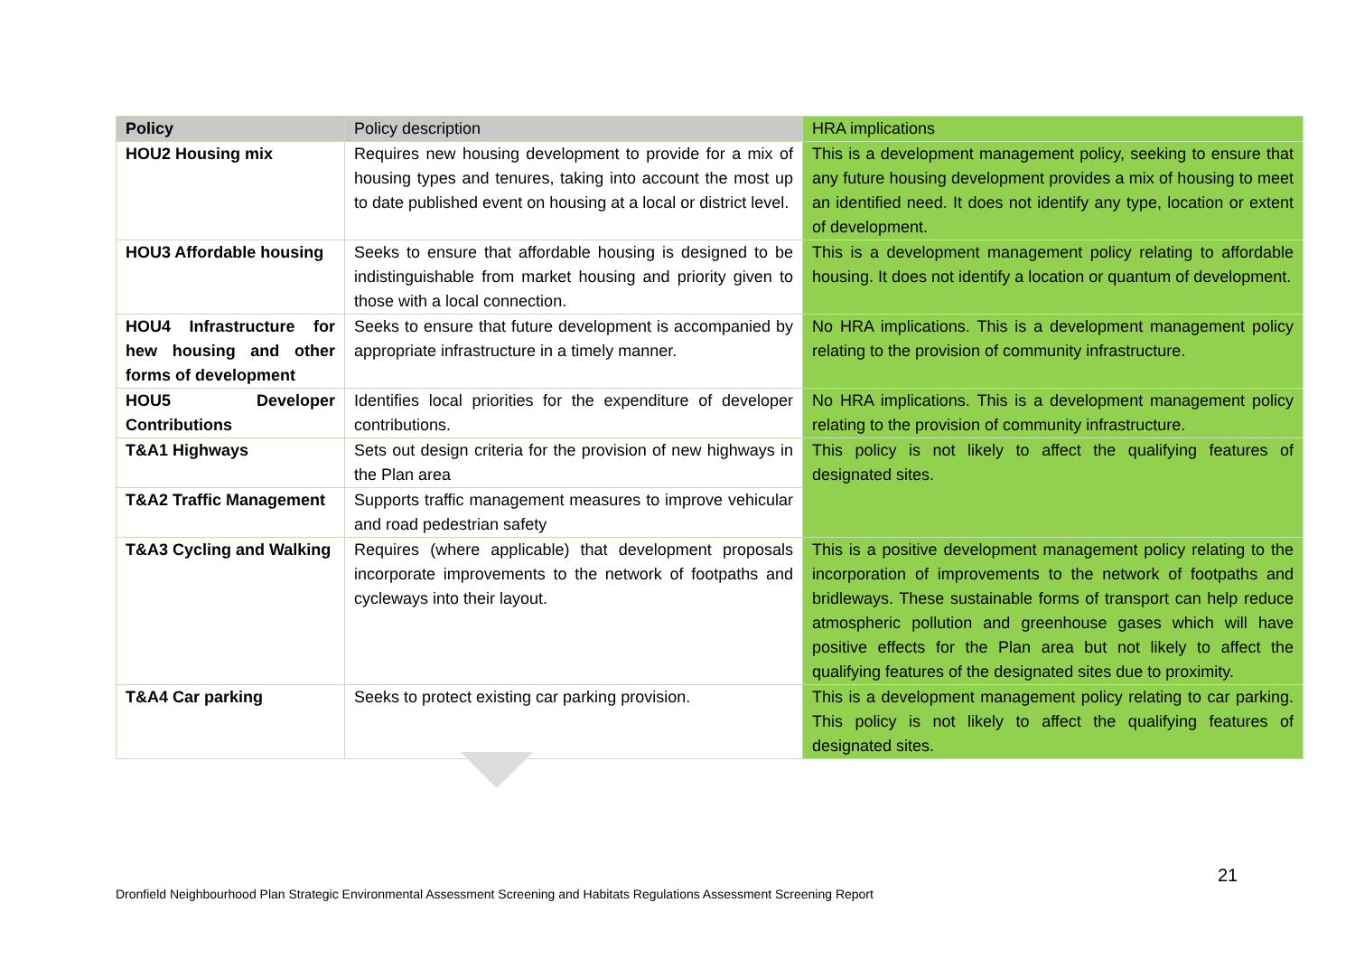| Policy | Policy description | HRA implications |
| --- | --- | --- |
| HOU2 Housing mix | Requires new housing development to provide for a mix of housing types and tenures, taking into account the most up to date published event on housing at a local or district level. | This is a development management policy, seeking to ensure that any future housing development provides a mix of housing to meet an identified need. It does not identify any type, location or extent of development. |
| HOU3 Affordable housing | Seeks to ensure that affordable housing is designed to be indistinguishable from market housing and priority given to those with a local connection. | This is a development management policy relating to affordable housing. It does not identify a location or quantum of development. |
| HOU4 Infrastructure for hew housing and other forms of development | Seeks to ensure that future development is accompanied by appropriate infrastructure in a timely manner. | No HRA implications. This is a development management policy relating to the provision of community infrastructure. |
| HOU5 Developer Contributions | Identifies local priorities for the expenditure of developer contributions. | No HRA implications. This is a development management policy relating to the provision of community infrastructure. |
| T&A1 Highways | Sets out design criteria for the provision of new highways in the Plan area | This policy is not likely to affect the qualifying features of designated sites. |
| T&A2 Traffic Management | Supports traffic management measures to improve vehicular and road pedestrian safety | |
| T&A3 Cycling and Walking | Requires (where applicable) that development proposals incorporate improvements to the network of footpaths and cycleways into their layout. | This is a positive development management policy relating to the incorporation of improvements to the network of footpaths and bridleways. These sustainable forms of transport can help reduce atmospheric pollution and greenhouse gases which will have positive effects for the Plan area but not likely to affect the qualifying features of the designated sites due to proximity. |
| T&A4 Car parking | Seeks to protect existing car parking provision. | This is a development management policy relating to car parking. This policy is not likely to affect the qualifying features of designated sites. |
21
Dronfield Neighbourhood Plan Strategic Environmental Assessment Screening and Habitats Regulations Assessment Screening Report